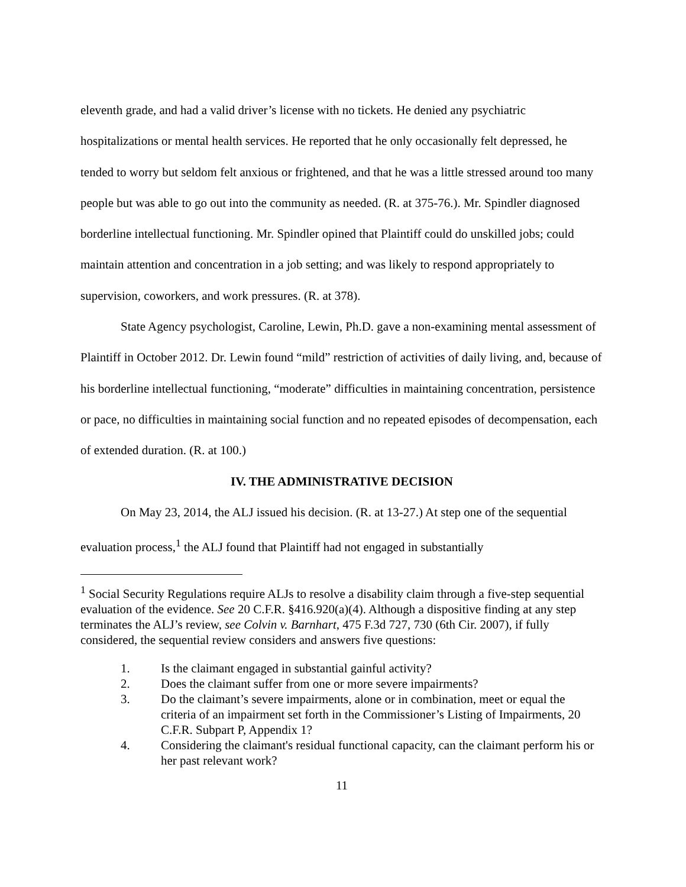eleventh grade, and had a valid driver’s license with no tickets. He denied any psychiatric hospitalizations or mental health services. He reported that he only occasionally felt depressed, he tended to worry but seldom felt anxious or frightened, and that he was a little stressed around too many people but was able to go out into the community as needed. (R. at 375-76.). Mr. Spindler diagnosed borderline intellectual functioning. Mr. Spindler opined that Plaintiff could do unskilled jobs; could maintain attention and concentration in a job setting; and was likely to respond appropriately to supervision, coworkers, and work pressures. (R. at 378).
State Agency psychologist, Caroline, Lewin, Ph.D. gave a non-examining mental assessment of Plaintiff in October 2012. Dr. Lewin found “mild” restriction of activities of daily living, and, because of his borderline intellectual functioning, “moderate” difficulties in maintaining concentration, persistence or pace, no difficulties in maintaining social function and no repeated episodes of decompensation, each of extended duration. (R. at 100.)
IV. THE ADMINISTRATIVE DECISION
On May 23, 2014, the ALJ issued his decision. (R. at 13-27.) At step one of the sequential evaluation process,<sup>1</sup> the ALJ found that Plaintiff had not engaged in substantially
<sup>1</sup> Social Security Regulations require ALJs to resolve a disability claim through a five-step sequential evaluation of the evidence. See 20 C.F.R. §416.920(a)(4). Although a dispositive finding at any step terminates the ALJ’s review, see Colvin v. Barnhart, 475 F.3d 727, 730 (6th Cir. 2007), if fully considered, the sequential review considers and answers five questions:
1. Is the claimant engaged in substantial gainful activity?
2. Does the claimant suffer from one or more severe impairments?
3. Do the claimant’s severe impairments, alone or in combination, meet or equal the criteria of an impairment set forth in the Commissioner’s Listing of Impairments, 20 C.F.R. Subpart P, Appendix 1?
4. Considering the claimant's residual functional capacity, can the claimant perform his or her past relevant work?
11